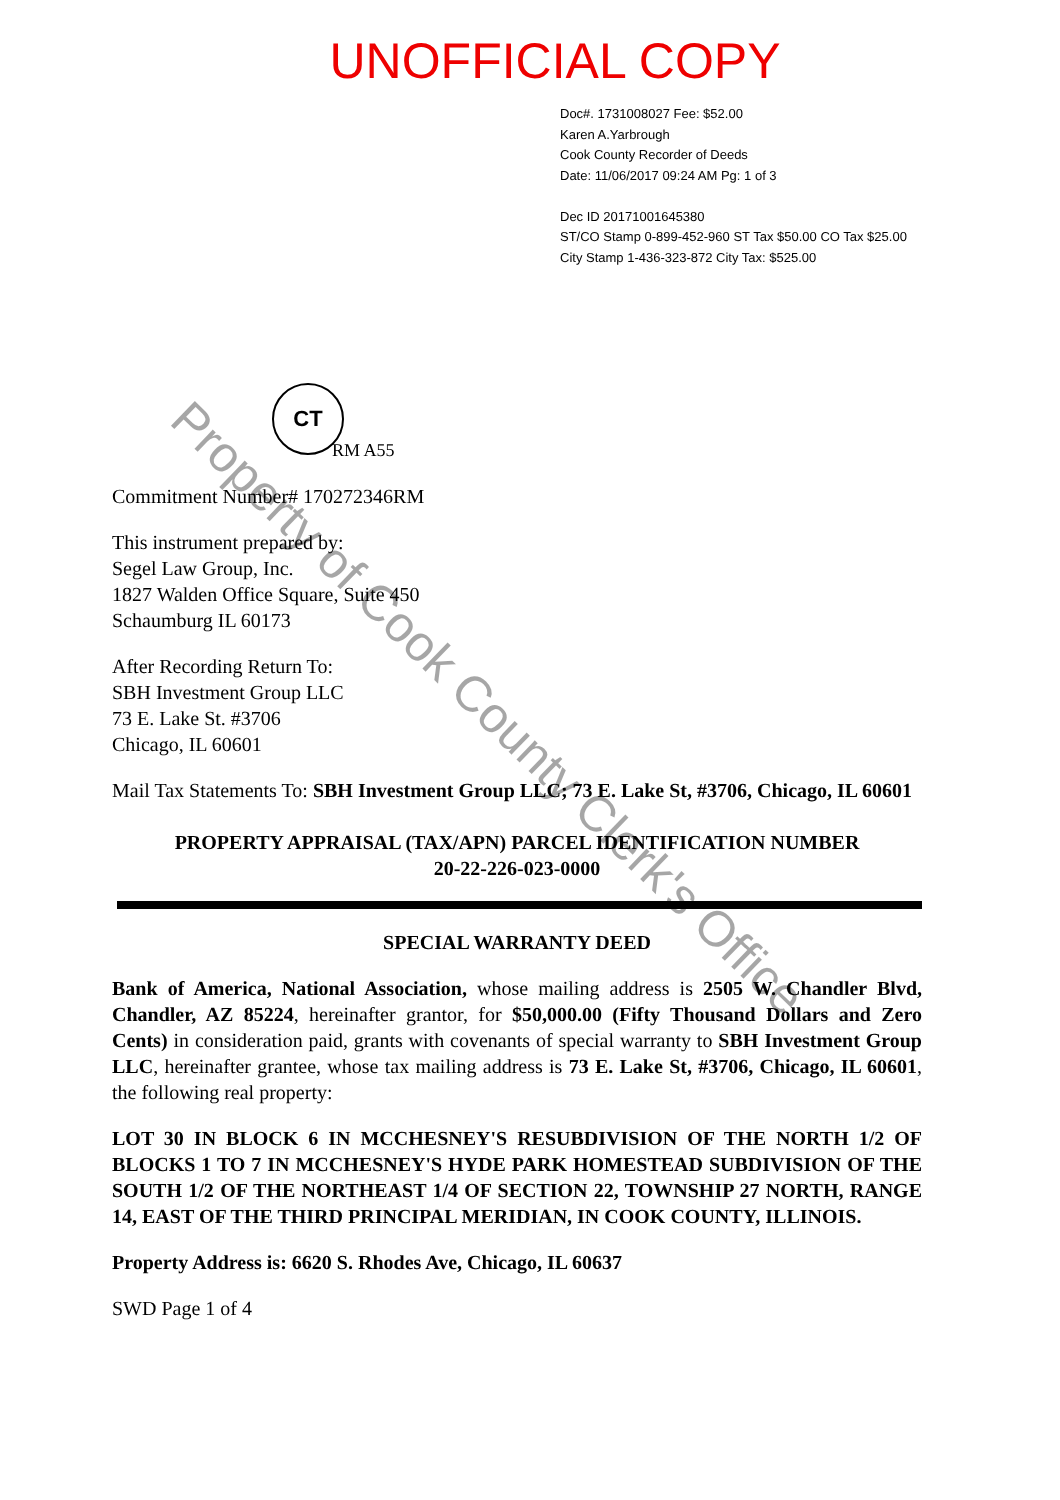UNOFFICIAL COPY
Doc#. 1731008027 Fee: $52.00
Karen A.Yarbrough
Cook County Recorder of Deeds
Date: 11/06/2017 09:24 AM Pg: 1 of 3
Dec ID 20171001645380
ST/CO Stamp 0-899-452-960 ST Tax $50.00 CO Tax $25.00
City Stamp 1-436-323-872 City Tax: $525.00
CT
RM A55
Commitment Number# 170272346RM
This instrument prepared by:
Segel Law Group, Inc.
1827 Walden Office Square, Suite 450
Schaumburg IL 60173
After Recording Return To:
SBH Investment Group LLC
73 E. Lake St. #3706
Chicago, IL 60601
Mail Tax Statements To: SBH Investment Group LLC; 73 E. Lake St, #3706, Chicago, IL 60601
PROPERTY APPRAISAL (TAX/APN) PARCEL IDENTIFICATION NUMBER
20-22-226-023-0000
SPECIAL WARRANTY DEED
Bank of America, National Association, whose mailing address is 2505 W. Chandler Blvd, Chandler, AZ 85224, hereinafter grantor, for $50,000.00 (Fifty Thousand Dollars and Zero Cents) in consideration paid, grants with covenants of special warranty to SBH Investment Group LLC, hereinafter grantee, whose tax mailing address is 73 E. Lake St, #3706, Chicago, IL 60601, the following real property:
LOT 30 IN BLOCK 6 IN MCCHESNEY'S RESUBDIVISION OF THE NORTH 1/2 OF BLOCKS 1 TO 7 IN MCCHESNEY'S HYDE PARK HOMESTEAD SUBDIVISION OF THE SOUTH 1/2 OF THE NORTHEAST 1/4 OF SECTION 22, TOWNSHIP 27 NORTH, RANGE 14, EAST OF THE THIRD PRINCIPAL MERIDIAN, IN COOK COUNTY, ILLINOIS.
Property Address is: 6620 S. Rhodes Ave, Chicago, IL 60637
SWD Page 1 of 4
Property of Cook County Clerk's Office